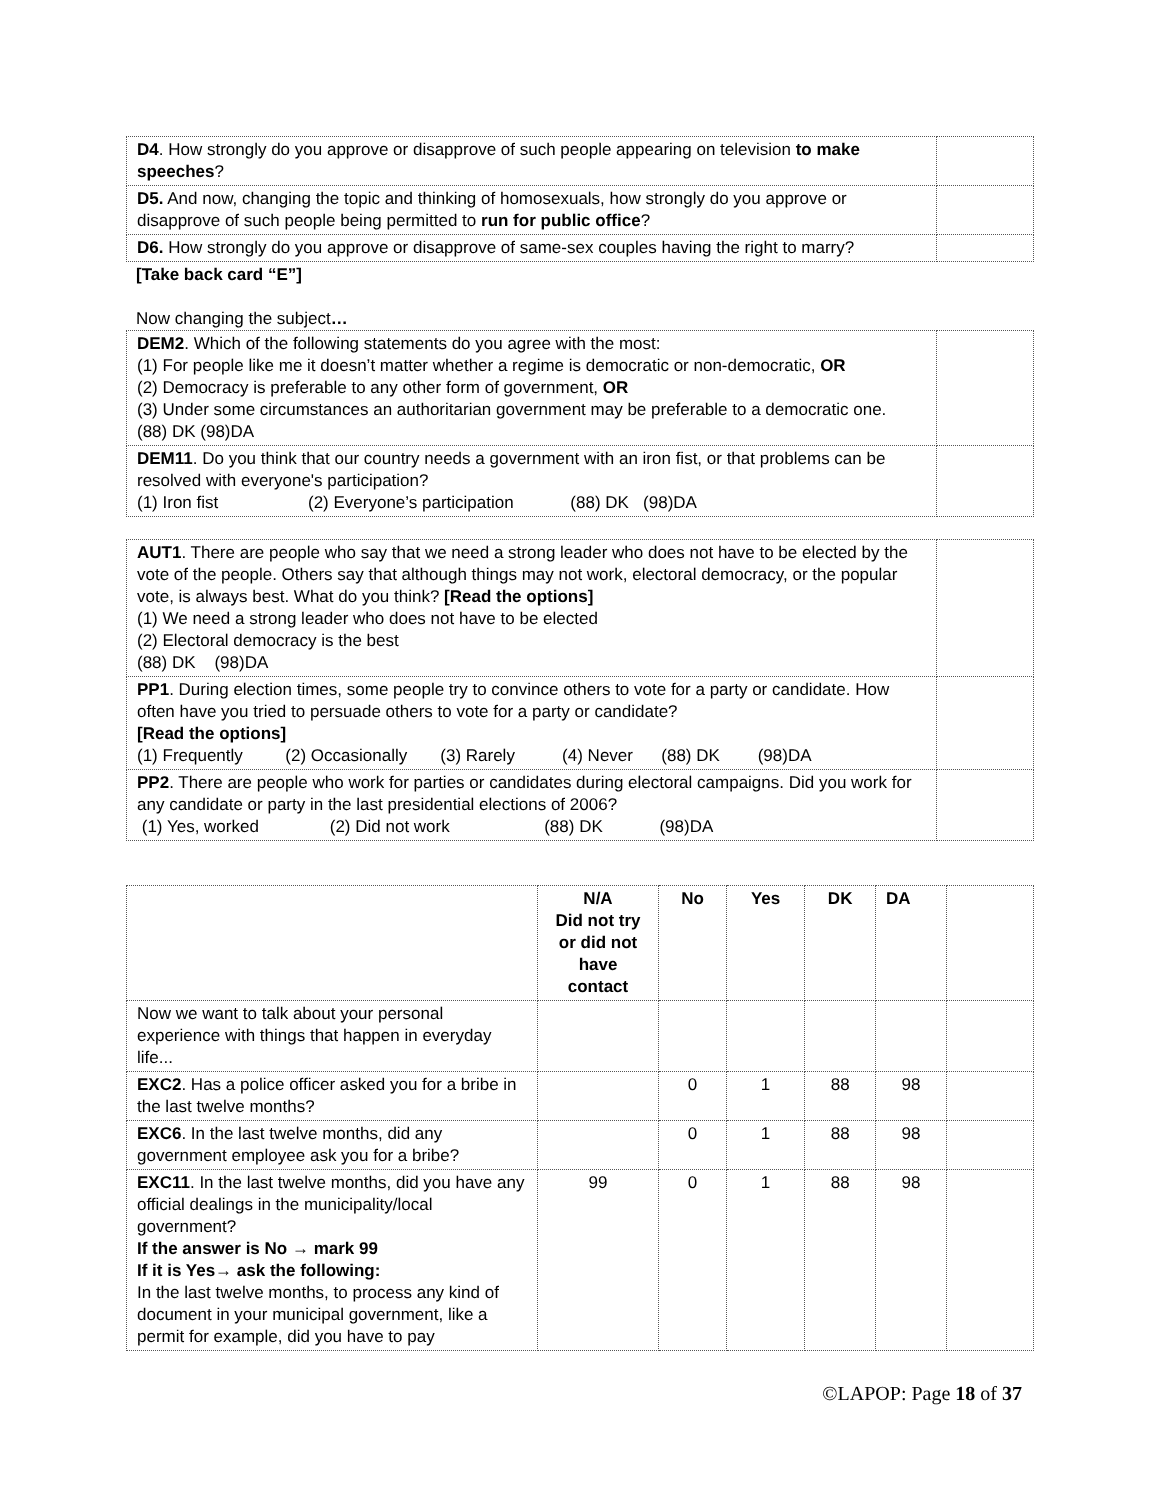| D4 . How strongly do you approve or disapprove of such people appearing on television to make speeches ? | |
| D5. And now, changing the topic and thinking of homosexuals, how strongly do you approve or disapprove of such people being permitted to run for public office ? | |
| D6. How strongly do you approve or disapprove of same-sex couples having the right to marry? | |
[Take back card “E”]
Now changing the subject…
| DEM2 . Which of the following statements do you agree with the most: (1) For people like me it doesn’t matter whether a regime is democratic or non-democratic, OR (2) Democracy is preferable to any other form of government, OR (3) Under some circumstances an authoritarian government may be preferable to a democratic one. (88) DK (98)DA | |
| DEM11 . Do you think that our country needs a government with an iron fist, or that problems can be resolved with everyone's participation? (1) Iron fist (2) Everyone’s participation (88) DK (98)DA | |
| AUT1 . There are people who say that we need a strong leader who does not have to be elected by the vote of the people. Others say that although things may not work, electoral democracy, or the popular vote, is always best. What do you think? [Read the options] (1) We need a strong leader who does not have to be elected (2) Electoral democracy is the best (88) DK (98)DA | |
| PP1 . During election times, some people try to convince others to vote for a party or candidate. How often have you tried to persuade others to vote for a party or candidate? [Read the options] (1) Frequently (2) Occasionally (3) Rarely (4) Never (88) DK (98)DA | |
| PP2 . There are people who work for parties or candidates during electoral campaigns. Did you work for any candidate or party in the last presidential elections of 2006? (1) Yes, worked (2) Did not work (88) DK (98)DA | |
| | N/A Did not try or did not have contact | No | Yes | DK | DA | |
| --- | --- | --- | --- | --- | --- | --- |
| Now we want to talk about your personal experience with things that happen in everyday life... | | | | | | |
| EXC2 . Has a police officer asked you for a bribe in the last twelve months? | | 0 | 1 | 88 | 98 | |
| EXC6 . In the last twelve months, did any government employee ask you for a bribe? | | 0 | 1 | 88 | 98 | |
| EXC11 . In the last twelve months, did you have any official dealings in the municipality/local government? If the answer is No → mark 99 If it is Yes→ ask the following: In the last twelve months, to process any kind of document in your municipal government, like a permit for example, did you have to pay | 99 | 0 | 1 | 88 | 98 | |
©LAPOP: Page 18 of 37